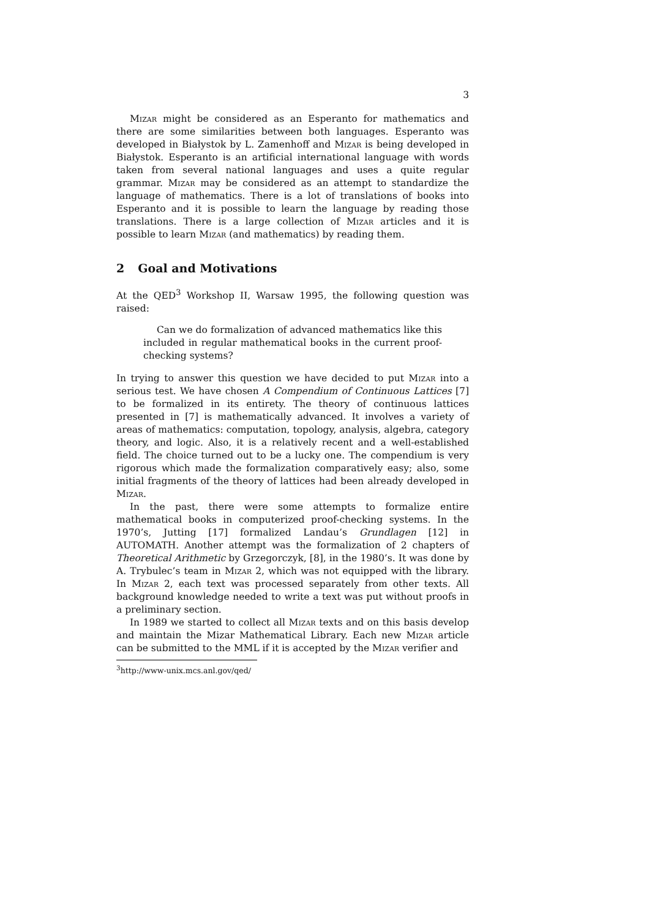3
Mizar might be considered as an Esperanto for mathematics and there are some similarities between both languages. Esperanto was developed in Białystok by L. Zamenhoff and Mizar is being developed in Białystok. Esperanto is an artificial international language with words taken from several national languages and uses a quite regular grammar. Mizar may be considered as an attempt to standardize the language of mathematics. There is a lot of translations of books into Esperanto and it is possible to learn the language by reading those translations. There is a large collection of Mizar articles and it is possible to learn Mizar (and mathematics) by reading them.
2 Goal and Motivations
At the QED<sup>3</sup> Workshop II, Warsaw 1995, the following question was raised:
Can we do formalization of advanced mathematics like this included in regular mathematical books in the current proof-checking systems?
In trying to answer this question we have decided to put Mizar into a serious test. We have chosen A Compendium of Continuous Lattices [7] to be formalized in its entirety. The theory of continuous lattices presented in [7] is mathematically advanced. It involves a variety of areas of mathematics: computation, topology, analysis, algebra, category theory, and logic. Also, it is a relatively recent and a well-established field. The choice turned out to be a lucky one. The compendium is very rigorous which made the formalization comparatively easy; also, some initial fragments of the theory of lattices had been already developed in Mizar.
In the past, there were some attempts to formalize entire mathematical books in computerized proof-checking systems. In the 1970’s, Jutting [17] formalized Landau’s Grundlagen [12] in AUTOMATH. Another attempt was the formalization of 2 chapters of Theoretical Arithmetic by Grzegorczyk, [8], in the 1980’s. It was done by A. Trybulec’s team in Mizar 2, which was not equipped with the library. In Mizar 2, each text was processed separately from other texts. All background knowledge needed to write a text was put without proofs in a preliminary section.
In 1989 we started to collect all Mizar texts and on this basis develop and maintain the Mizar Mathematical Library. Each new Mizar article can be submitted to the MML if it is accepted by the Mizar verifier and
<sup>3</sup> http://www-unix.mcs.anl.gov/qed/